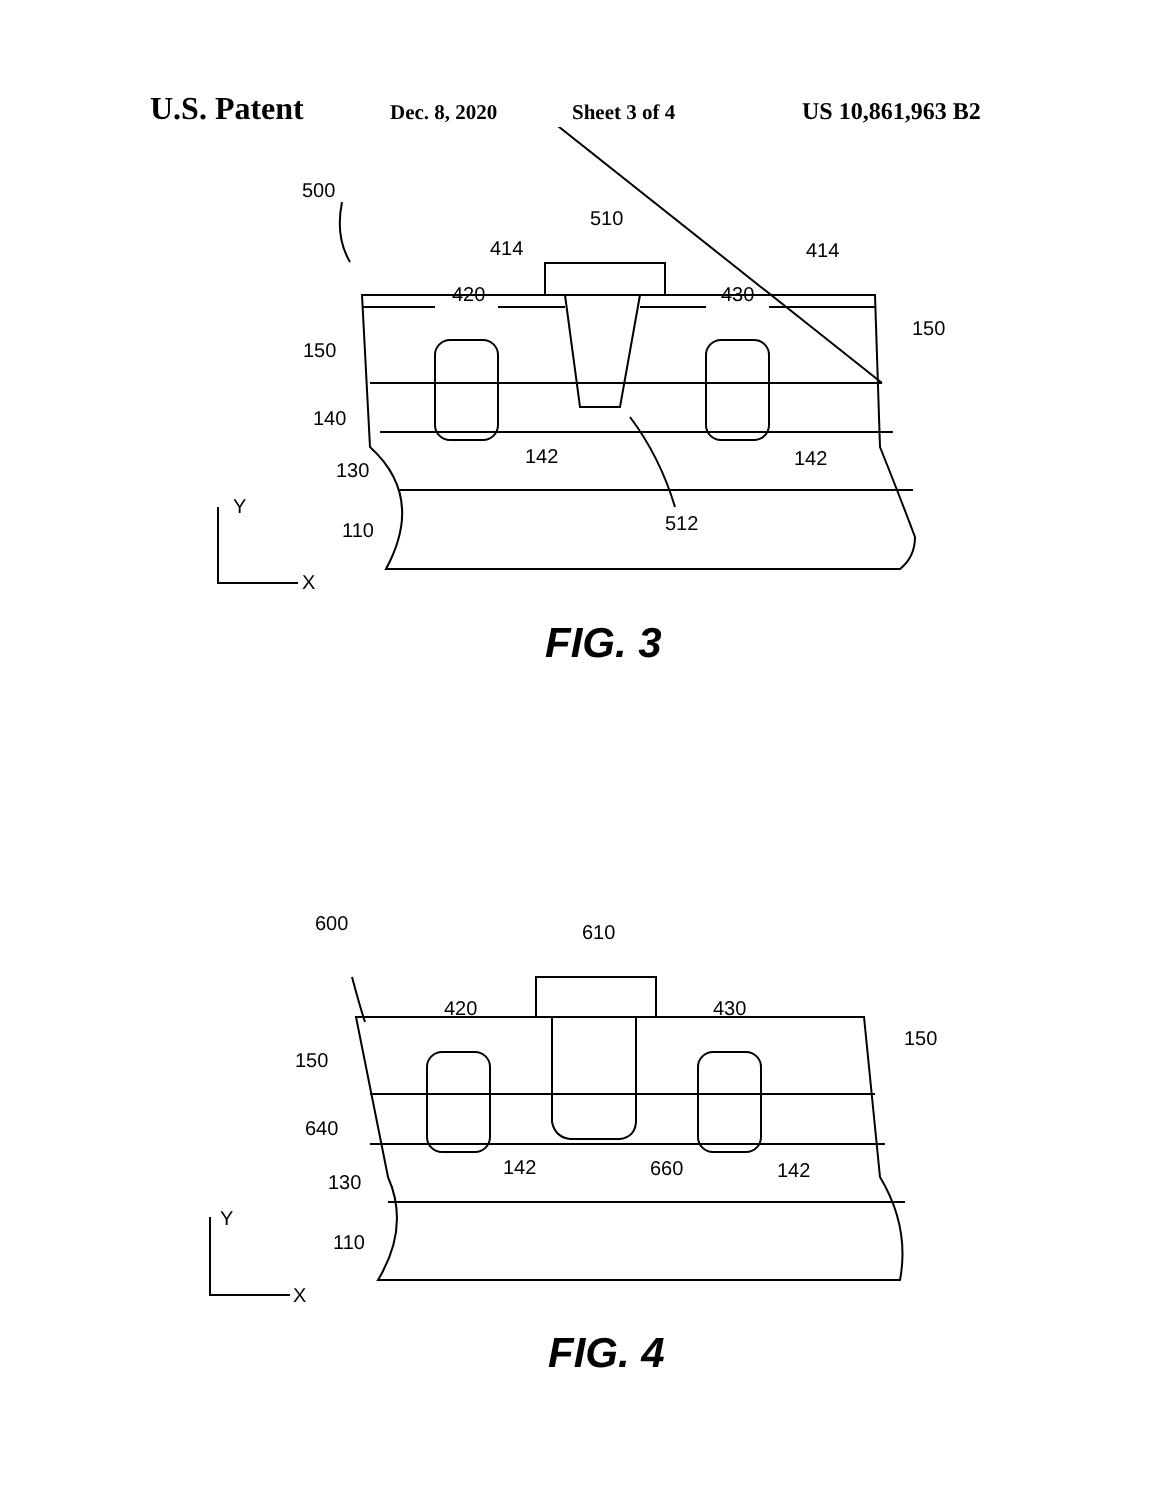U.S. Patent Dec. 8, 2020 Sheet 3 of 4 US 10,861,963 B2
500
510
414
414
420
430
150
150
140
142
142
130
Y
110
512
X
FIG. 3
600
610
420
430
150
150
640
142
660
142
130
Y
110
X
FIG. 4